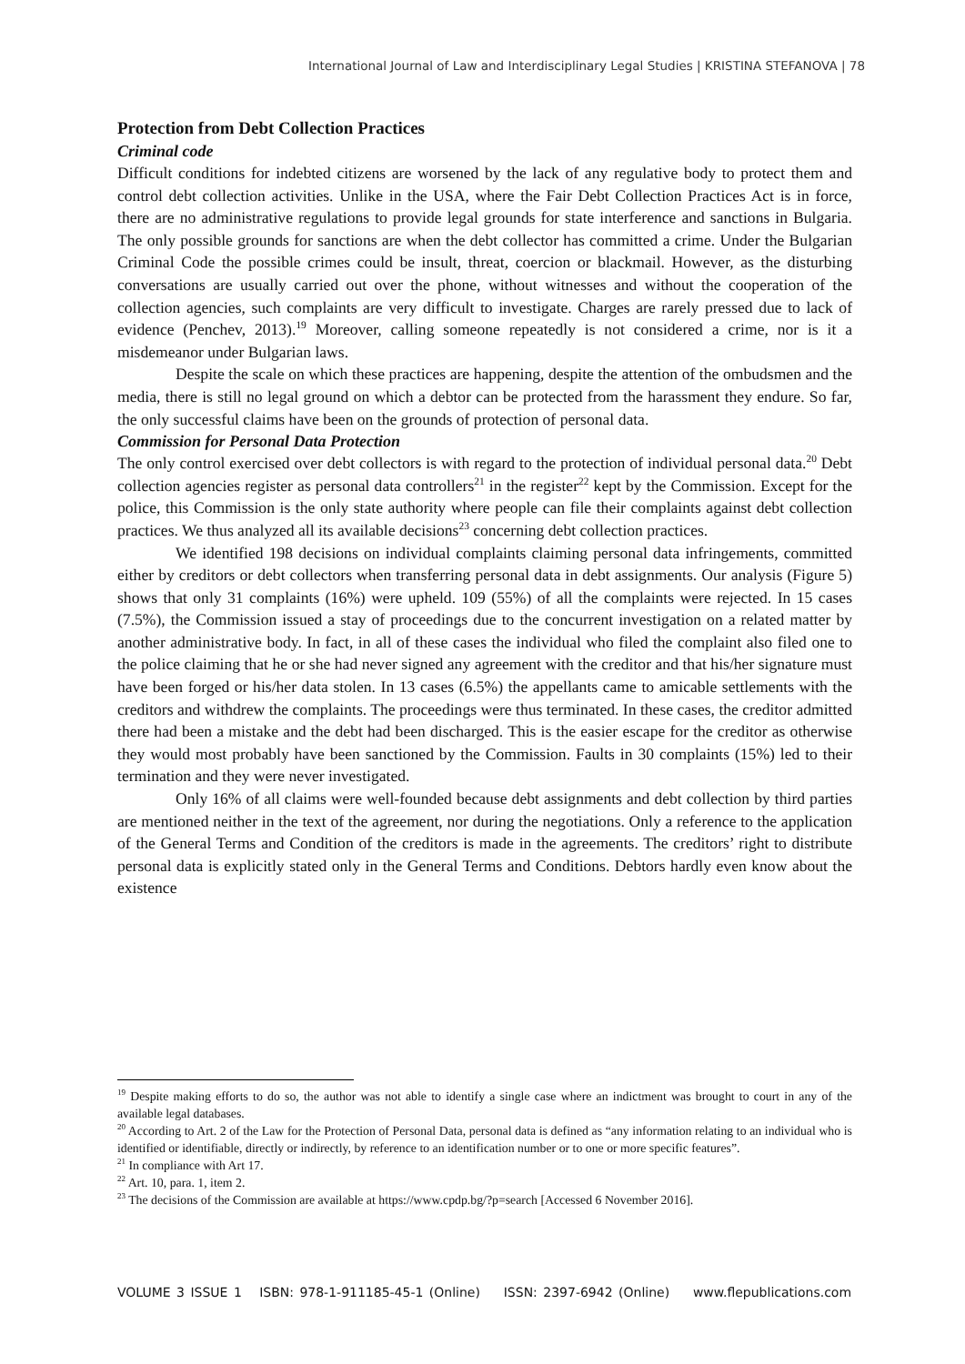International Journal of Law and Interdisciplinary Legal Studies | KRISTINA STEFANOVA | 78
Protection from Debt Collection Practices
Criminal code
Difficult conditions for indebted citizens are worsened by the lack of any regulative body to protect them and control debt collection activities. Unlike in the USA, where the Fair Debt Collection Practices Act is in force, there are no administrative regulations to provide legal grounds for state interference and sanctions in Bulgaria. The only possible grounds for sanctions are when the debt collector has committed a crime. Under the Bulgarian Criminal Code the possible crimes could be insult, threat, coercion or blackmail. However, as the disturbing conversations are usually carried out over the phone, without witnesses and without the cooperation of the collection agencies, such complaints are very difficult to investigate. Charges are rarely pressed due to lack of evidence (Penchev, 2013).<sup>19</sup> Moreover, calling someone repeatedly is not considered a crime, nor is it a misdemeanor under Bulgarian laws.
Despite the scale on which these practices are happening, despite the attention of the ombudsmen and the media, there is still no legal ground on which a debtor can be protected from the harassment they endure. So far, the only successful claims have been on the grounds of protection of personal data.
Commission for Personal Data Protection
The only control exercised over debt collectors is with regard to the protection of individual personal data.<sup>20</sup> Debt collection agencies register as personal data controllers<sup>21</sup> in the register<sup>22</sup> kept by the Commission. Except for the police, this Commission is the only state authority where people can file their complaints against debt collection practices. We thus analyzed all its available decisions<sup>23</sup> concerning debt collection practices.
We identified 198 decisions on individual complaints claiming personal data infringements, committed either by creditors or debt collectors when transferring personal data in debt assignments. Our analysis (Figure 5) shows that only 31 complaints (16%) were upheld. 109 (55%) of all the complaints were rejected. In 15 cases (7.5%), the Commission issued a stay of proceedings due to the concurrent investigation on a related matter by another administrative body. In fact, in all of these cases the individual who filed the complaint also filed one to the police claiming that he or she had never signed any agreement with the creditor and that his/her signature must have been forged or his/her data stolen. In 13 cases (6.5%) the appellants came to amicable settlements with the creditors and withdrew the complaints. The proceedings were thus terminated. In these cases, the creditor admitted there had been a mistake and the debt had been discharged. This is the easier escape for the creditor as otherwise they would most probably have been sanctioned by the Commission. Faults in 30 complaints (15%) led to their termination and they were never investigated.
Only 16% of all claims were well-founded because debt assignments and debt collection by third parties are mentioned neither in the text of the agreement, nor during the negotiations. Only a reference to the application of the General Terms and Condition of the creditors is made in the agreements. The creditors’ right to distribute personal data is explicitly stated only in the General Terms and Conditions. Debtors hardly even know about the existence
<sup>19</sup> Despite making efforts to do so, the author was not able to identify a single case where an indictment was brought to court in any of the available legal databases.
<sup>20</sup> According to Art. 2 of the Law for the Protection of Personal Data, personal data is defined as “any information relating to an individual who is identified or identifiable, directly or indirectly, by reference to an identification number or to one or more specific features”.
<sup>21</sup> In compliance with Art 17.
<sup>22</sup> Art. 10, para. 1, item 2.
<sup>23</sup> The decisions of the Commission are available at https://www.cpdp.bg/?p=search [Accessed 6 November 2016].
VOLUME 3 ISSUE 1 ISBN: 978-1-911185-45-1 (Online) ISSN: 2397-6942 (Online) www.flepublications.com